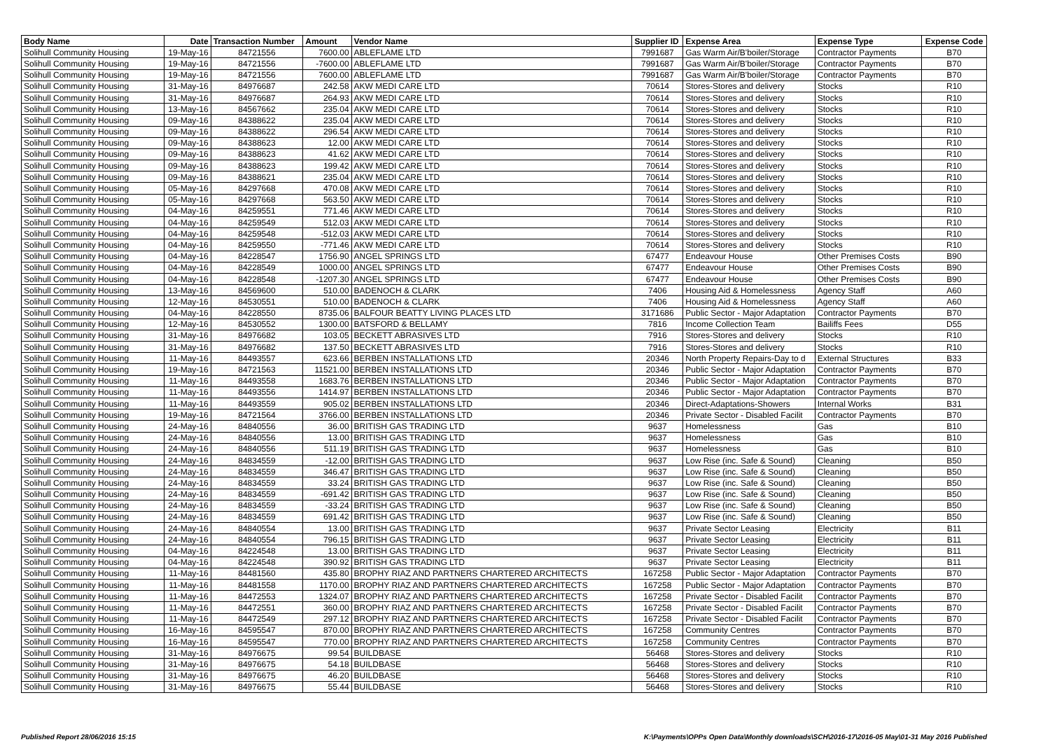| Body Name | Date | Transaction Number | Amount | Vendor Name | Supplier ID | Expense Area | Expense Type | Expense Code |
| --- | --- | --- | --- | --- | --- | --- | --- | --- |
| Solihull Community Housing | 19-May-16 | 84721556 | 7600.00 | ABLEFLAME LTD | 7991687 | Gas Warm Air/B'boiler/Storage | Contractor Payments | B70 |
| Solihull Community Housing | 19-May-16 | 84721556 | -7600.00 | ABLEFLAME LTD | 7991687 | Gas Warm Air/B'boiler/Storage | Contractor Payments | B70 |
| Solihull Community Housing | 19-May-16 | 84721556 | 7600.00 | ABLEFLAME LTD | 7991687 | Gas Warm Air/B'boiler/Storage | Contractor Payments | B70 |
| Solihull Community Housing | 31-May-16 | 84976687 | 242.58 | AKW MEDI CARE LTD | 70614 | Stores-Stores and delivery | Stocks | R10 |
| Solihull Community Housing | 31-May-16 | 84976687 | 264.93 | AKW MEDI CARE LTD | 70614 | Stores-Stores and delivery | Stocks | R10 |
| Solihull Community Housing | 13-May-16 | 84567662 | 235.04 | AKW MEDI CARE LTD | 70614 | Stores-Stores and delivery | Stocks | R10 |
| Solihull Community Housing | 09-May-16 | 84388622 | 235.04 | AKW MEDI CARE LTD | 70614 | Stores-Stores and delivery | Stocks | R10 |
| Solihull Community Housing | 09-May-16 | 84388622 | 296.54 | AKW MEDI CARE LTD | 70614 | Stores-Stores and delivery | Stocks | R10 |
| Solihull Community Housing | 09-May-16 | 84388623 | 12.00 | AKW MEDI CARE LTD | 70614 | Stores-Stores and delivery | Stocks | R10 |
| Solihull Community Housing | 09-May-16 | 84388623 | 41.62 | AKW MEDI CARE LTD | 70614 | Stores-Stores and delivery | Stocks | R10 |
| Solihull Community Housing | 09-May-16 | 84388623 | 199.42 | AKW MEDI CARE LTD | 70614 | Stores-Stores and delivery | Stocks | R10 |
| Solihull Community Housing | 09-May-16 | 84388621 | 235.04 | AKW MEDI CARE LTD | 70614 | Stores-Stores and delivery | Stocks | R10 |
| Solihull Community Housing | 05-May-16 | 84297668 | 470.08 | AKW MEDI CARE LTD | 70614 | Stores-Stores and delivery | Stocks | R10 |
| Solihull Community Housing | 05-May-16 | 84297668 | 563.50 | AKW MEDI CARE LTD | 70614 | Stores-Stores and delivery | Stocks | R10 |
| Solihull Community Housing | 04-May-16 | 84259551 | 771.46 | AKW MEDI CARE LTD | 70614 | Stores-Stores and delivery | Stocks | R10 |
| Solihull Community Housing | 04-May-16 | 84259549 | 512.03 | AKW MEDI CARE LTD | 70614 | Stores-Stores and delivery | Stocks | R10 |
| Solihull Community Housing | 04-May-16 | 84259548 | -512.03 | AKW MEDI CARE LTD | 70614 | Stores-Stores and delivery | Stocks | R10 |
| Solihull Community Housing | 04-May-16 | 84259550 | -771.46 | AKW MEDI CARE LTD | 70614 | Stores-Stores and delivery | Stocks | R10 |
| Solihull Community Housing | 04-May-16 | 84228547 | 1756.90 | ANGEL SPRINGS LTD | 67477 | Endeavour House | Other Premises Costs | B90 |
| Solihull Community Housing | 04-May-16 | 84228549 | 1000.00 | ANGEL SPRINGS LTD | 67477 | Endeavour House | Other Premises Costs | B90 |
| Solihull Community Housing | 04-May-16 | 84228548 | -1207.30 | ANGEL SPRINGS LTD | 67477 | Endeavour House | Other Premises Costs | B90 |
| Solihull Community Housing | 13-May-16 | 84569600 | 510.00 | BADENOCH & CLARK | 7406 | Housing Aid & Homelessness | Agency Staff | A60 |
| Solihull Community Housing | 12-May-16 | 84530551 | 510.00 | BADENOCH & CLARK | 7406 | Housing Aid & Homelessness | Agency Staff | A60 |
| Solihull Community Housing | 04-May-16 | 84228550 | 8735.06 | BALFOUR BEATTY LIVING PLACES LTD | 3171686 | Public Sector - Major Adaptation | Contractor Payments | B70 |
| Solihull Community Housing | 12-May-16 | 84530552 | 1300.00 | BATSFORD & BELLAMY | 7816 | Income Collection Team | Bailiffs Fees | D55 |
| Solihull Community Housing | 31-May-16 | 84976682 | 103.05 | BECKETT ABRASIVES LTD | 7916 | Stores-Stores and delivery | Stocks | R10 |
| Solihull Community Housing | 31-May-16 | 84976682 | 137.50 | BECKETT ABRASIVES LTD | 7916 | Stores-Stores and delivery | Stocks | R10 |
| Solihull Community Housing | 11-May-16 | 84493557 | 623.66 | BERBEN INSTALLATIONS LTD | 20346 | North Property Repairs-Day to d | External Structures | B33 |
| Solihull Community Housing | 19-May-16 | 84721563 | 11521.00 | BERBEN INSTALLATIONS LTD | 20346 | Public Sector - Major Adaptation | Contractor Payments | B70 |
| Solihull Community Housing | 11-May-16 | 84493558 | 1683.76 | BERBEN INSTALLATIONS LTD | 20346 | Public Sector - Major Adaptation | Contractor Payments | B70 |
| Solihull Community Housing | 11-May-16 | 84493556 | 1414.97 | BERBEN INSTALLATIONS LTD | 20346 | Public Sector - Major Adaptation | Contractor Payments | B70 |
| Solihull Community Housing | 11-May-16 | 84493559 | 905.02 | BERBEN INSTALLATIONS LTD | 20346 | Direct-Adaptations-Showers | Internal Works | B31 |
| Solihull Community Housing | 19-May-16 | 84721564 | 3766.00 | BERBEN INSTALLATIONS LTD | 20346 | Private Sector - Disabled Facilit | Contractor Payments | B70 |
| Solihull Community Housing | 24-May-16 | 84840556 | 36.00 | BRITISH GAS TRADING LTD | 9637 | Homelessness | Gas | B10 |
| Solihull Community Housing | 24-May-16 | 84840556 | 13.00 | BRITISH GAS TRADING LTD | 9637 | Homelessness | Gas | B10 |
| Solihull Community Housing | 24-May-16 | 84840556 | 511.19 | BRITISH GAS TRADING LTD | 9637 | Homelessness | Gas | B10 |
| Solihull Community Housing | 24-May-16 | 84834559 | -12.00 | BRITISH GAS TRADING LTD | 9637 | Low Rise (inc. Safe & Sound) | Cleaning | B50 |
| Solihull Community Housing | 24-May-16 | 84834559 | 346.47 | BRITISH GAS TRADING LTD | 9637 | Low Rise (inc. Safe & Sound) | Cleaning | B50 |
| Solihull Community Housing | 24-May-16 | 84834559 | 33.24 | BRITISH GAS TRADING LTD | 9637 | Low Rise (inc. Safe & Sound) | Cleaning | B50 |
| Solihull Community Housing | 24-May-16 | 84834559 | -691.42 | BRITISH GAS TRADING LTD | 9637 | Low Rise (inc. Safe & Sound) | Cleaning | B50 |
| Solihull Community Housing | 24-May-16 | 84834559 | -33.24 | BRITISH GAS TRADING LTD | 9637 | Low Rise (inc. Safe & Sound) | Cleaning | B50 |
| Solihull Community Housing | 24-May-16 | 84834559 | 691.42 | BRITISH GAS TRADING LTD | 9637 | Low Rise (inc. Safe & Sound) | Cleaning | B50 |
| Solihull Community Housing | 24-May-16 | 84840554 | 13.00 | BRITISH GAS TRADING LTD | 9637 | Private Sector Leasing | Electricity | B11 |
| Solihull Community Housing | 24-May-16 | 84840554 | 796.15 | BRITISH GAS TRADING LTD | 9637 | Private Sector Leasing | Electricity | B11 |
| Solihull Community Housing | 04-May-16 | 84224548 | 13.00 | BRITISH GAS TRADING LTD | 9637 | Private Sector Leasing | Electricity | B11 |
| Solihull Community Housing | 04-May-16 | 84224548 | 390.92 | BRITISH GAS TRADING LTD | 9637 | Private Sector Leasing | Electricity | B11 |
| Solihull Community Housing | 11-May-16 | 84481560 | 435.80 | BROPHY RIAZ AND PARTNERS CHARTERED ARCHITECTS | 167258 | Public Sector - Major Adaptation | Contractor Payments | B70 |
| Solihull Community Housing | 11-May-16 | 84481558 | 1170.00 | BROPHY RIAZ AND PARTNERS CHARTERED ARCHITECTS | 167258 | Public Sector - Major Adaptation | Contractor Payments | B70 |
| Solihull Community Housing | 11-May-16 | 84472553 | 1324.07 | BROPHY RIAZ AND PARTNERS CHARTERED ARCHITECTS | 167258 | Private Sector - Disabled Facilit | Contractor Payments | B70 |
| Solihull Community Housing | 11-May-16 | 84472551 | 360.00 | BROPHY RIAZ AND PARTNERS CHARTERED ARCHITECTS | 167258 | Private Sector - Disabled Facilit | Contractor Payments | B70 |
| Solihull Community Housing | 11-May-16 | 84472549 | 297.12 | BROPHY RIAZ AND PARTNERS CHARTERED ARCHITECTS | 167258 | Private Sector - Disabled Facilit | Contractor Payments | B70 |
| Solihull Community Housing | 16-May-16 | 84595547 | 870.00 | BROPHY RIAZ AND PARTNERS CHARTERED ARCHITECTS | 167258 | Community Centres | Contractor Payments | B70 |
| Solihull Community Housing | 16-May-16 | 84595547 | 770.00 | BROPHY RIAZ AND PARTNERS CHARTERED ARCHITECTS | 167258 | Community Centres | Contractor Payments | B70 |
| Solihull Community Housing | 31-May-16 | 84976675 | 99.54 | BUILDBASE | 56468 | Stores-Stores and delivery | Stocks | R10 |
| Solihull Community Housing | 31-May-16 | 84976675 | 54.18 | BUILDBASE | 56468 | Stores-Stores and delivery | Stocks | R10 |
| Solihull Community Housing | 31-May-16 | 84976675 | 46.20 | BUILDBASE | 56468 | Stores-Stores and delivery | Stocks | R10 |
| Solihull Community Housing | 31-May-16 | 84976675 | 55.44 | BUILDBASE | 56468 | Stores-Stores and delivery | Stocks | R10 |
Published Report 28/06/2016 15:15 K:\Payments\OPPs Open Data\Monthly downloads\SCH\2016-17\2016-05 May\01-31 May 2016 Published